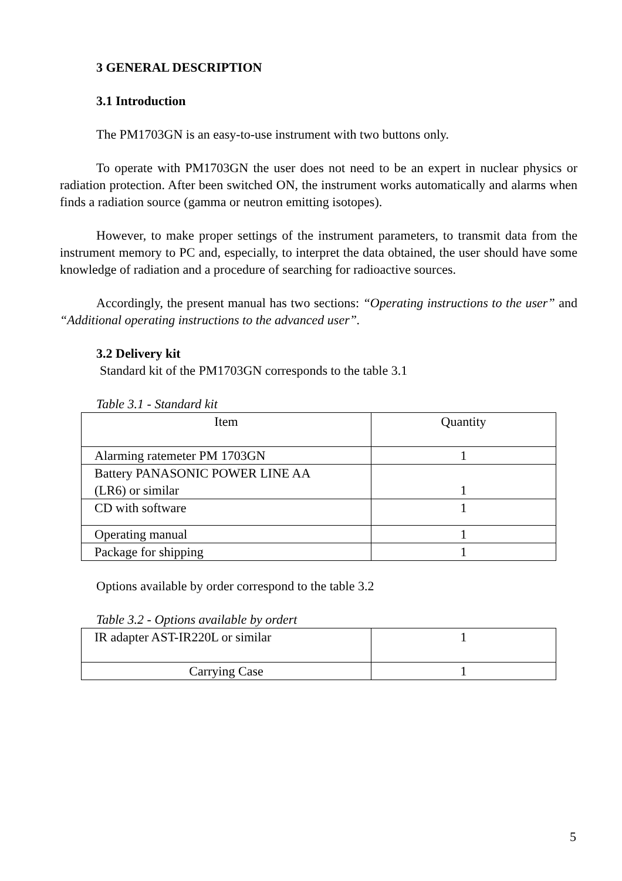3 GENERAL DESCRIPTION
3.1 Introduction
The PM1703GN is an easy-to-use instrument with two buttons only.
To operate with PM1703GN the user does not need to be an expert in nuclear physics or radiation protection. After been switched ON, the instrument works automatically and alarms when finds a radiation source (gamma or neutron emitting isotopes).
However, to make proper settings of the instrument parameters, to transmit data from the instrument memory to PC and, especially, to interpret the data obtained, the user should have some knowledge of radiation and a procedure of searching for radioactive sources.
Accordingly, the present manual has two sections: “Operating instructions to the user” and “Additional operating instructions to the advanced user”.
3.2 Delivery kit
Standard kit of the PM1703GN corresponds to the table 3.1
Table 3.1 - Standard kit
| Item | Quantity |
| Alarming ratemeter PM 1703GN | 1 |
| Battery PANASONIC POWER LINE AA (LR6) or similar | 1 |
| CD with software | 1 |
| Operating manual | 1 |
| Package for shipping | 1 |
Options available by order correspond to the table 3.2
Table 3.2 - Options available by ordert
| IR adapter AST-IR220L or similar | 1 |
| Carrying Case | 1 |
5